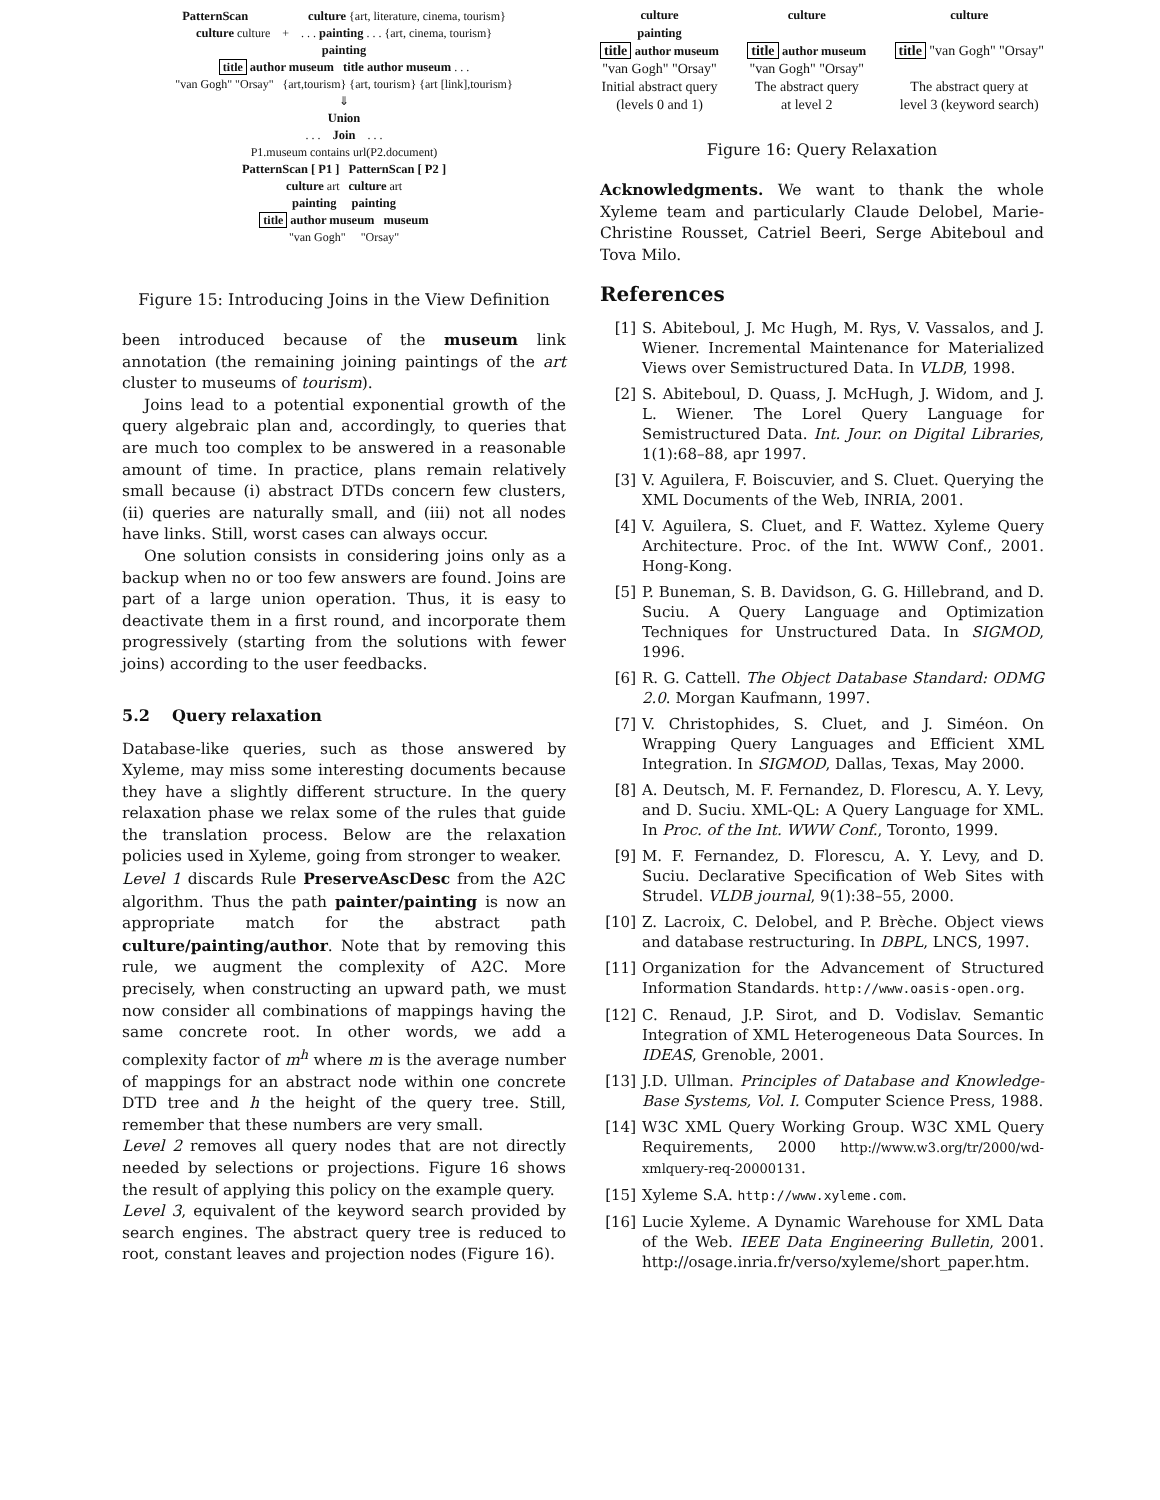PatternScan culture {art, literature, cinema, tourism}
culture culture + . . . painting . . . {art, cinema, tourism}
painting
title author museum title author museum . . .
"van Gogh" "Orsay" {art,tourism} {art, tourism} {art [link],tourism}
⇓
Union
. . . Join . . .
P1.museum contains url(P2.document)
PatternScan [ P1 ] PatternScan [ P2 ]
culture art culture art
painting painting
title author museum museum
"van Gogh" "Orsay"
Figure 15: Introducing Joins in the View Definition
been introduced because of the museum link annotation (the remaining joining paintings of the art cluster to museums of tourism).
Joins lead to a potential exponential growth of the query algebraic plan and, accordingly, to queries that are much too complex to be answered in a reasonable amount of time. In practice, plans remain relatively small because (i) abstract DTDs concern few clusters, (ii) queries are naturally small, and (iii) not all nodes have links. Still, worst cases can always occur.
One solution consists in considering joins only as a backup when no or too few answers are found. Joins are part of a large union operation. Thus, it is easy to deactivate them in a first round, and incorporate them progressively (starting from the solutions with fewer joins) according to the user feedbacks.
5.2 Query relaxation
Database-like queries, such as those answered by Xyleme, may miss some interesting documents because they have a slightly different structure. In the query relaxation phase we relax some of the rules that guide the translation process. Below are the relaxation policies used in Xyleme, going from stronger to weaker.
Level 1 discards Rule PreserveAscDesc from the A2C algorithm. Thus the path painter/painting is now an appropriate match for the abstract path culture/painting/author. Note that by removing this rule, we augment the complexity of A2C. More precisely, when constructing an upward path, we must now consider all combinations of mappings having the same concrete root. In other words, we add a complexity factor of m<sup>h</sup> where m is the average number of mappings for an abstract node within one concrete DTD tree and h the height of the query tree. Still, remember that these numbers are very small.
Level 2 removes all query nodes that are not directly needed by selections or projections. Figure 16 shows the result of applying this policy on the example query.
Level 3, equivalent of the keyword search provided by search engines. The abstract query tree is reduced to root, constant leaves and projection nodes (Figure 16).
culture
painting
title author museum
"van Gogh" "Orsay"
Initial abstract query
(levels 0 and 1)
culture
title author museum
"van Gogh" "Orsay"
The abstract query
at level 2
culture
title "van Gogh" "Orsay"
The abstract query at
level 3 (keyword search)
Figure 16: Query Relaxation
Acknowledgments. We want to thank the whole Xyleme team and particularly Claude Delobel, Marie-Christine Rousset, Catriel Beeri, Serge Abiteboul and Tova Milo.
References
[1] S. Abiteboul, J. Mc Hugh, M. Rys, V. Vassalos, and J. Wiener. Incremental Maintenance for Materialized Views over Semistructured Data. In VLDB, 1998.
[2] S. Abiteboul, D. Quass, J. McHugh, J. Widom, and J. L. Wiener. The Lorel Query Language for Semistructured Data. Int. Jour. on Digital Libraries, 1(1):68–88, apr 1997.
[3] V. Aguilera, F. Boiscuvier, and S. Cluet. Querying the XML Documents of the Web, INRIA, 2001.
[4] V. Aguilera, S. Cluet, and F. Wattez. Xyleme Query Architecture. Proc. of the Int. WWW Conf., 2001. Hong-Kong.
[5] P. Buneman, S. B. Davidson, G. G. Hillebrand, and D. Suciu. A Query Language and Optimization Techniques for Unstructured Data. In SIGMOD, 1996.
[6] R. G. Cattell. The Object Database Standard: ODMG 2.0. Morgan Kaufmann, 1997.
[7] V. Christophides, S. Cluet, and J. Siméon. On Wrapping Query Languages and Efficient XML Integration. In SIGMOD, Dallas, Texas, May 2000.
[8] A. Deutsch, M. F. Fernandez, D. Florescu, A. Y. Levy, and D. Suciu. XML-QL: A Query Language for XML. In Proc. of the Int. WWW Conf., Toronto, 1999.
[9] M. F. Fernandez, D. Florescu, A. Y. Levy, and D. Suciu. Declarative Specification of Web Sites with Strudel. VLDB journal, 9(1):38–55, 2000.
[10] Z. Lacroix, C. Delobel, and P. Brèche. Object views and database restructuring. In DBPL, LNCS, 1997.
[11] Organization for the Advancement of Structured Information Standards. http://www.oasis-open.org.
[12] C. Renaud, J.P. Sirot, and D. Vodislav. Semantic Integration of XML Heterogeneous Data Sources. In IDEAS, Grenoble, 2001.
[13] J.D. Ullman. Principles of Database and Knowledge-Base Systems, Vol. I. Computer Science Press, 1988.
[14] W3C XML Query Working Group. W3C XML Query Requirements, 2000 http://www.w3.org/tr/2000/wd-xmlquery-req-20000131.
[15] Xyleme S.A. http://www.xyleme.com.
[16] Lucie Xyleme. A Dynamic Warehouse for XML Data of the Web. IEEE Data Engineering Bulletin, 2001. http://osage.inria.fr/verso/xyleme/short_paper.htm.